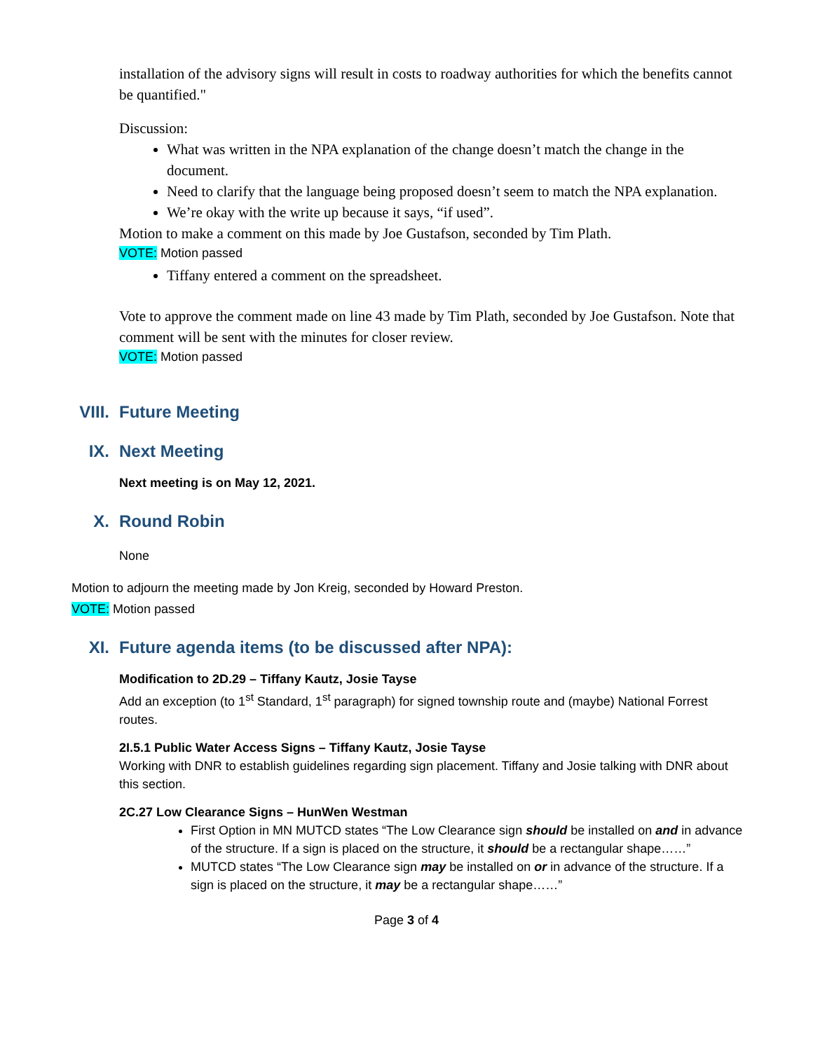installation of the advisory signs will result in costs to roadway authorities for which the benefits cannot be quantified."
Discussion:
What was written in the NPA explanation of the change doesn’t match the change in the document.
Need to clarify that the language being proposed doesn’t seem to match the NPA explanation.
We’re okay with the write up because it says, “if used”.
Motion to make a comment on this made by Joe Gustafson, seconded by Tim Plath.
VOTE: Motion passed
Tiffany entered a comment on the spreadsheet.
Vote to approve the comment made on line 43 made by Tim Plath, seconded by Joe Gustafson. Note that comment will be sent with the minutes for closer review.
VOTE: Motion passed
VIII. Future Meeting
IX. Next Meeting
Next meeting is on May 12, 2021.
X. Round Robin
None
Motion to adjourn the meeting made by Jon Kreig, seconded by Howard Preston.
VOTE: Motion passed
XI. Future agenda items (to be discussed after NPA):
Modification to 2D.29 – Tiffany Kautz, Josie Tayse
Add an exception (to 1<sup>st</sup> Standard, 1<sup>st</sup> paragraph) for signed township route and (maybe) National Forrest routes.
2I.5.1 Public Water Access Signs – Tiffany Kautz, Josie Tayse
Working with DNR to establish guidelines regarding sign placement. Tiffany and Josie talking with DNR about this section.
2C.27 Low Clearance Signs – HunWen Westman
First Option in MN MUTCD states “The Low Clearance sign should be installed on and in advance of the structure. If a sign is placed on the structure, it should be a rectangular shape……”
MUTCD states “The Low Clearance sign may be installed on or in advance of the structure. If a sign is placed on the structure, it may be a rectangular shape……”
Page 3 of 4